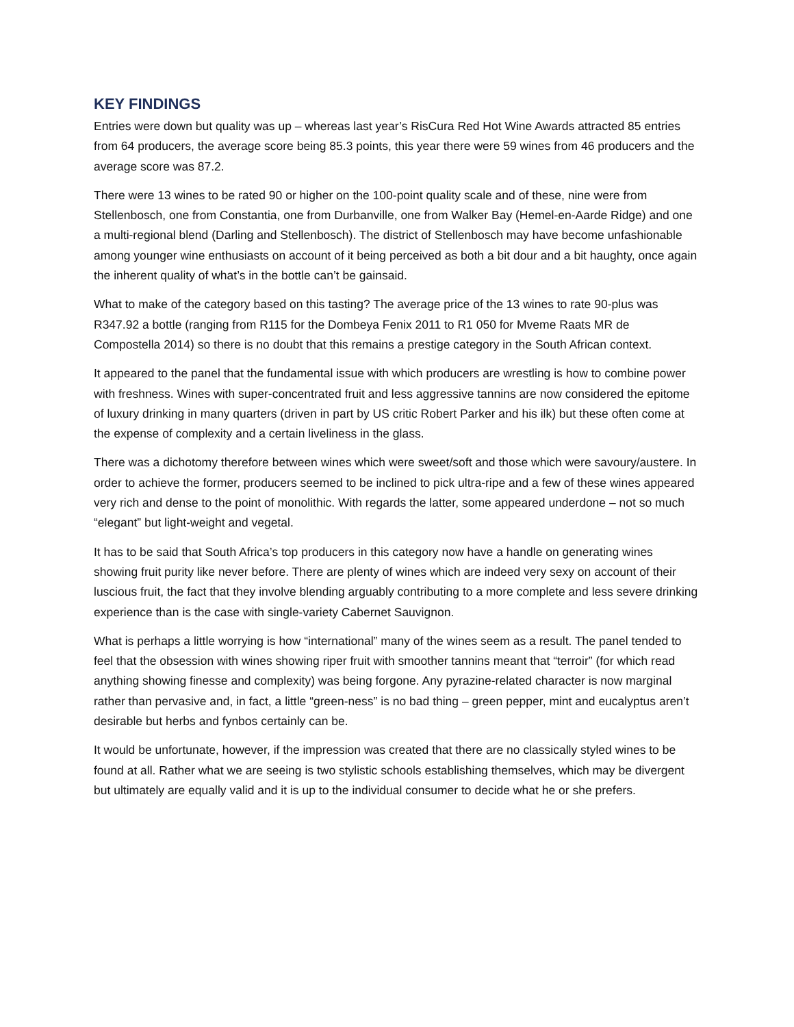KEY FINDINGS
Entries were down but quality was up – whereas last year’s RisCura Red Hot Wine Awards attracted 85 entries from 64 producers, the average score being 85.3 points, this year there were 59 wines from 46 producers and the average score was 87.2.
There were 13 wines to be rated 90 or higher on the 100-point quality scale and of these, nine were from Stellenbosch, one from Constantia, one from Durbanville, one from Walker Bay (Hemel-en-Aarde Ridge) and one a multi-regional blend (Darling and Stellenbosch). The district of Stellenbosch may have become unfashionable among younger wine enthusiasts on account of it being perceived as both a bit dour and a bit haughty, once again the inherent quality of what’s in the bottle can’t be gainsaid.
What to make of the category based on this tasting? The average price of the 13 wines to rate 90-plus was R347.92 a bottle (ranging from R115 for the Dombeya Fenix 2011 to R1 050 for Mveme Raats MR de Compostella 2014) so there is no doubt that this remains a prestige category in the South African context.
It appeared to the panel that the fundamental issue with which producers are wrestling is how to combine power with freshness. Wines with super-concentrated fruit and less aggressive tannins are now considered the epitome of luxury drinking in many quarters (driven in part by US critic Robert Parker and his ilk) but these often come at the expense of complexity and a certain liveliness in the glass.
There was a dichotomy therefore between wines which were sweet/soft and those which were savoury/austere. In order to achieve the former, producers seemed to be inclined to pick ultra-ripe and a few of these wines appeared very rich and dense to the point of monolithic. With regards the latter, some appeared underdone – not so much “elegant” but light-weight and vegetal.
It has to be said that South Africa’s top producers in this category now have a handle on generating wines showing fruit purity like never before. There are plenty of wines which are indeed very sexy on account of their luscious fruit, the fact that they involve blending arguably contributing to a more complete and less severe drinking experience than is the case with single-variety Cabernet Sauvignon.
What is perhaps a little worrying is how “international” many of the wines seem as a result. The panel tended to feel that the obsession with wines showing riper fruit with smoother tannins meant that “terroir” (for which read anything showing finesse and complexity) was being forgone. Any pyrazine-related character is now marginal rather than pervasive and, in fact, a little “green-ness” is no bad thing – green pepper, mint and eucalyptus aren’t desirable but herbs and fynbos certainly can be.
It would be unfortunate, however, if the impression was created that there are no classically styled wines to be found at all. Rather what we are seeing is two stylistic schools establishing themselves, which may be divergent but ultimately are equally valid and it is up to the individual consumer to decide what he or she prefers.